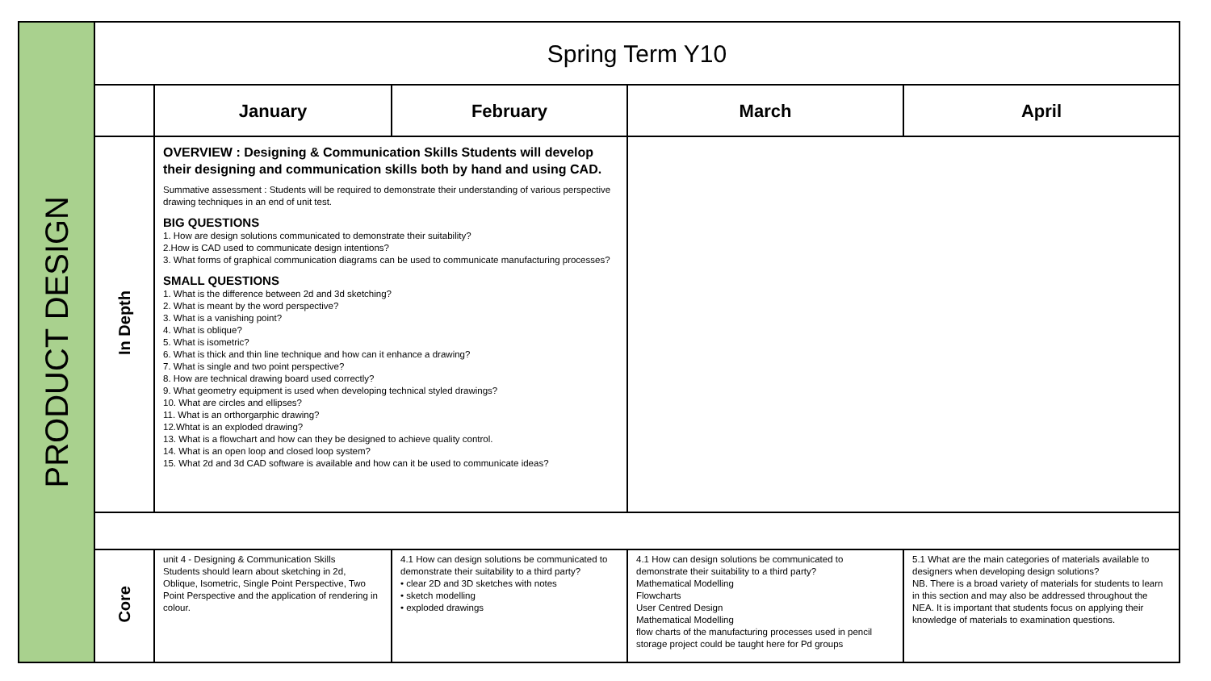| PRODUCT DESIGN | Spring Term Y10 | | | | |
| | | January | February | March | April |
| | In Depth | OVERVIEW : Designing & Communication Skills Students will develop their designing and communication skills both by hand and using CAD. Summative assessment : Students will be required to demonstrate their understanding of various perspective drawing techniques in an end of unit test. BIG QUESTIONS 1. How are design solutions communicated to demonstrate their suitability? 2.How is CAD used to communicate design intentions? 3. What forms of graphical communication diagrams can be used to communicate manufacturing processes? SMALL QUESTIONS 1. What is the difference between 2d and 3d sketching? 2. What is meant by the word perspective? 3. What is a vanishing point? 4. What is oblique? 5. What is isometric? 6. What is thick and thin line technique and how can it enhance a drawing? 7. What is single and two point perspective? 8. How are technical drawing board used correctly? 9. What geometry equipment is used when developing technical styled drawings? 10. What are circles and ellipses? 11. What is an orthorgarphic drawing? 12.Whtat is an exploded drawing? 13. What is a flowchart and how can they be designed to achieve quality control. 14. What is an open loop and closed loop system? 15. What 2d and 3d CAD software is available and how can it be used to communicate ideas? | | | |
| | Core | unit 4 - Designing & Communication Skills Students should learn about sketching in 2d, Oblique, Isometric, Single Point Perspective, Two Point Perspective and the application of rendering in colour. | 4.1 How can design solutions be communicated to demonstrate their suitability to a third party? • clear 2D and 3D sketches with notes • sketch modelling • exploded drawings | 4.1 How can design solutions be communicated to demonstrate their suitability to a third party? Mathematical Modelling Flowcharts User Centred Design Mathematical Modelling flow charts of the manufacturing processes used in pencil storage project could be taught here for Pd groups | 5.1 What are the main categories of materials available to designers when developing design solutions? NB. There is a broad variety of materials for students to learn in this section and may also be addressed throughout the NEA. It is important that students focus on applying their knowledge of materials to examination questions. |